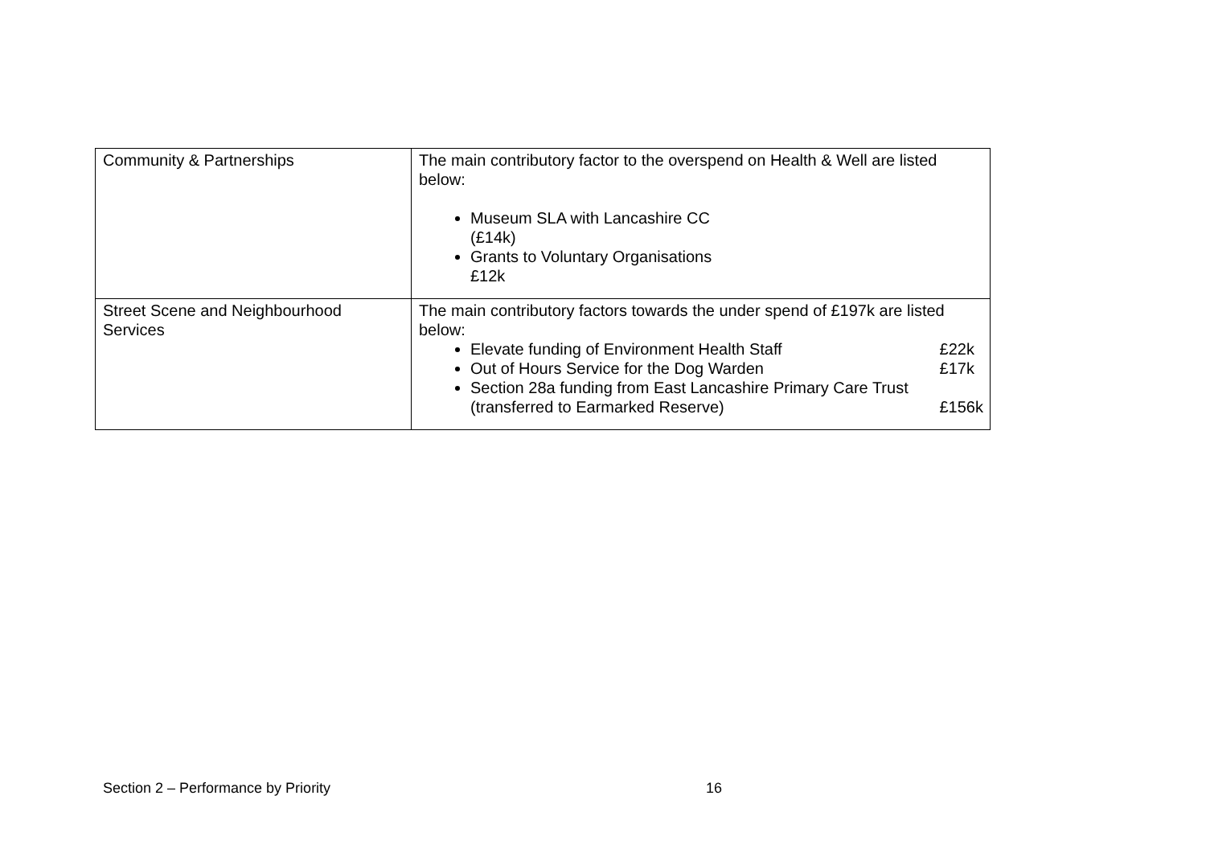| Community & Partnerships | The main contributory factor to the overspend on Health & Well are listed below: Museum SLA with Lancashire CC (£14k) Grants to Voluntary Organisations £12k |
| Street Scene and Neighbourhood Services | The main contributory factors towards the under spend of £197k are listed below: Elevate funding of Environment Health Staff £22k Out of Hours Service for the Dog Warden £17k Section 28a funding from East Lancashire Primary Care Trust (transferred to Earmarked Reserve) £156k |
Section 2 – Performance by Priority 16